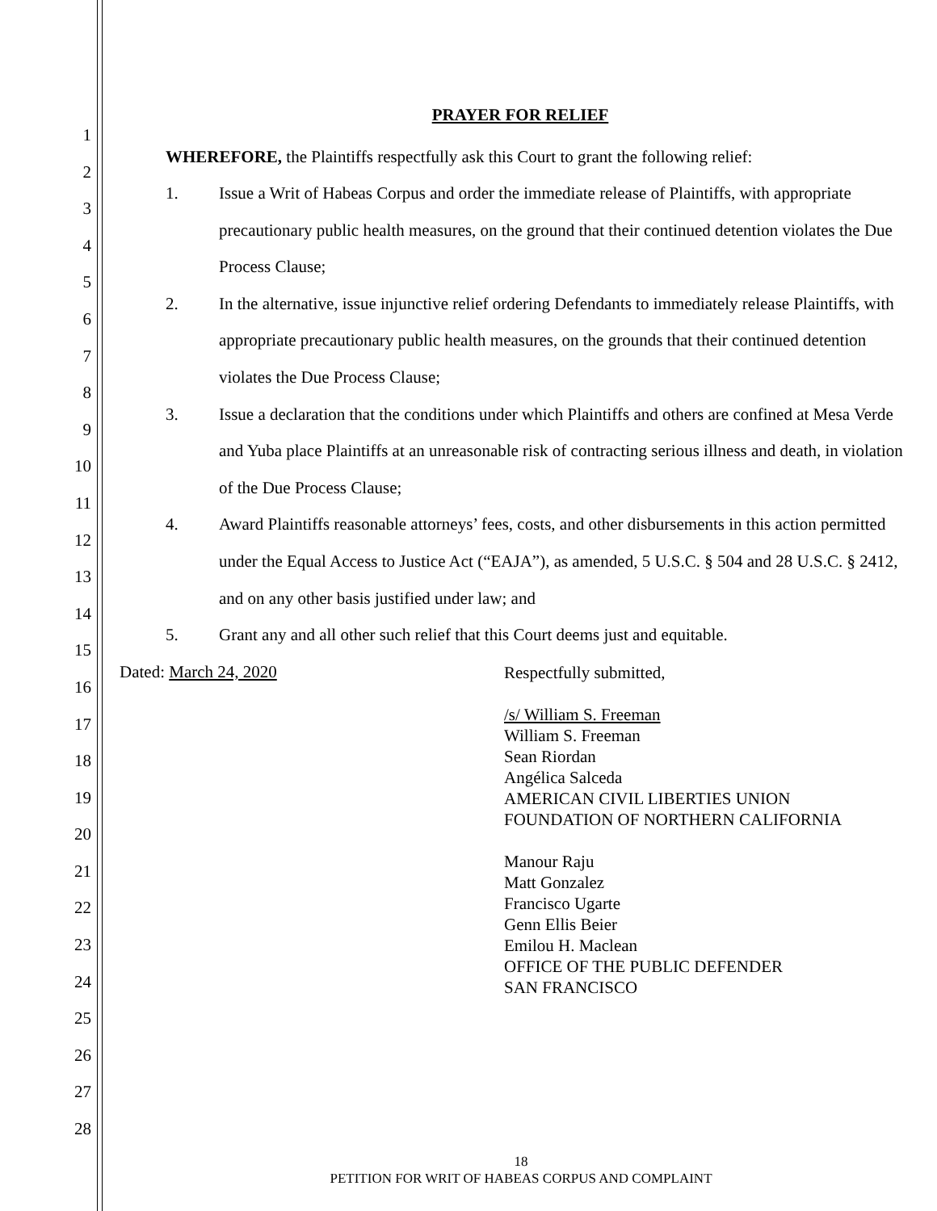1
2
3
4
5
6
7
8
9
10
11
12
13
14
15
16
17
18
19
20
21
22
23
24
25
26
27
28
PRAYER FOR RELIEF
WHEREFORE, the Plaintiffs respectfully ask this Court to grant the following relief:
1. Issue a Writ of Habeas Corpus and order the immediate release of Plaintiffs, with appropriate precautionary public health measures, on the ground that their continued detention violates the Due Process Clause;
2. In the alternative, issue injunctive relief ordering Defendants to immediately release Plaintiffs, with appropriate precautionary public health measures, on the grounds that their continued detention violates the Due Process Clause;
3. Issue a declaration that the conditions under which Plaintiffs and others are confined at Mesa Verde and Yuba place Plaintiffs at an unreasonable risk of contracting serious illness and death, in violation of the Due Process Clause;
4. Award Plaintiffs reasonable attorneys’ fees, costs, and other disbursements in this action permitted under the Equal Access to Justice Act (“EAJA”), as amended, 5 U.S.C. § 504 and 28 U.S.C. § 2412, and on any other basis justified under law; and
5. Grant any and all other such relief that this Court deems just and equitable.
Dated: March 24, 2020
Respectfully submitted,
/s/ William S. Freeman
William S. Freeman
Sean Riordan
Angélica Salceda
AMERICAN CIVIL LIBERTIES UNION
FOUNDATION OF NORTHERN CALIFORNIA
Manour Raju
Matt Gonzalez
Francisco Ugarte
Genn Ellis Beier
Emilou H. Maclean
OFFICE OF THE PUBLIC DEFENDER
SAN FRANCISCO
18
PETITION FOR WRIT OF HABEAS CORPUS AND COMPLAINT